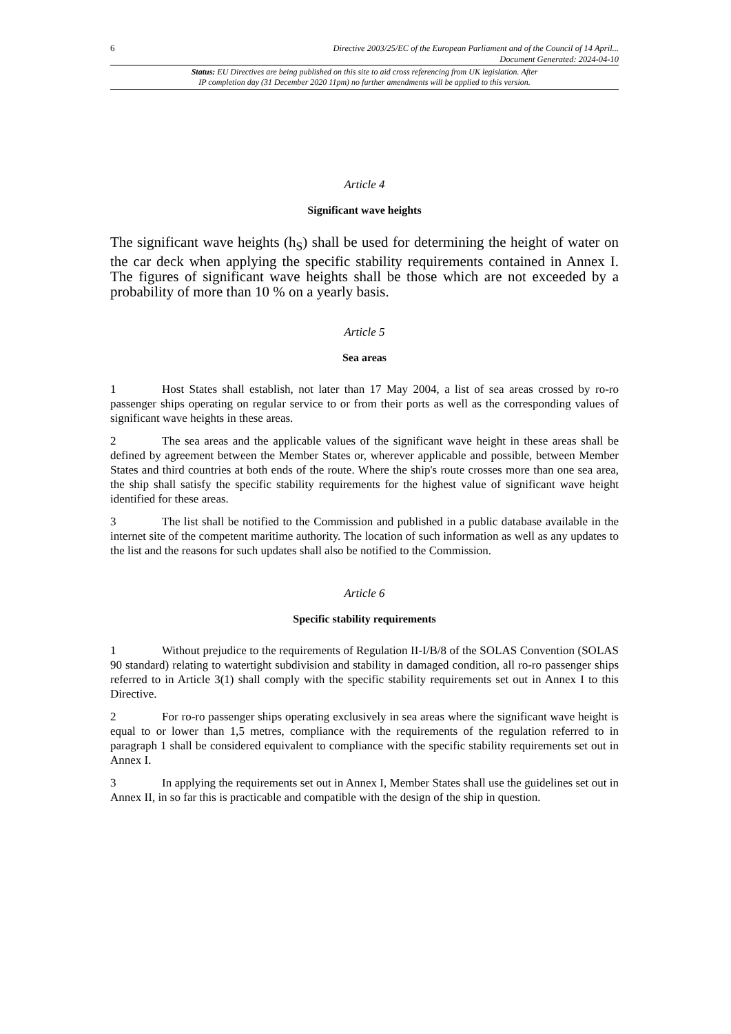6
Directive 2003/25/EC of the European Parliament and of the Council of 14 April...
Document Generated: 2024-04-10
Status: EU Directives are being published on this site to aid cross referencing from UK legislation. After
IP completion day (31 December 2020 11pm) no further amendments will be applied to this version.
Article 4
Significant wave heights
The significant wave heights (h<sub>S</sub>) shall be used for determining the height of water on the car deck when applying the specific stability requirements contained in Annex I. The figures of significant wave heights shall be those which are not exceeded by a probability of more than 10 % on a yearly basis.
Article 5
Sea areas
1 Host States shall establish, not later than 17 May 2004, a list of sea areas crossed by ro-ro passenger ships operating on regular service to or from their ports as well as the corresponding values of significant wave heights in these areas.
2 The sea areas and the applicable values of the significant wave height in these areas shall be defined by agreement between the Member States or, wherever applicable and possible, between Member States and third countries at both ends of the route. Where the ship's route crosses more than one sea area, the ship shall satisfy the specific stability requirements for the highest value of significant wave height identified for these areas.
3 The list shall be notified to the Commission and published in a public database available in the internet site of the competent maritime authority. The location of such information as well as any updates to the list and the reasons for such updates shall also be notified to the Commission.
Article 6
Specific stability requirements
1 Without prejudice to the requirements of Regulation II-I/B/8 of the SOLAS Convention (SOLAS 90 standard) relating to watertight subdivision and stability in damaged condition, all ro-ro passenger ships referred to in Article 3(1) shall comply with the specific stability requirements set out in Annex I to this Directive.
2 For ro-ro passenger ships operating exclusively in sea areas where the significant wave height is equal to or lower than 1,5 metres, compliance with the requirements of the regulation referred to in paragraph 1 shall be considered equivalent to compliance with the specific stability requirements set out in Annex I.
3 In applying the requirements set out in Annex I, Member States shall use the guidelines set out in Annex II, in so far this is practicable and compatible with the design of the ship in question.